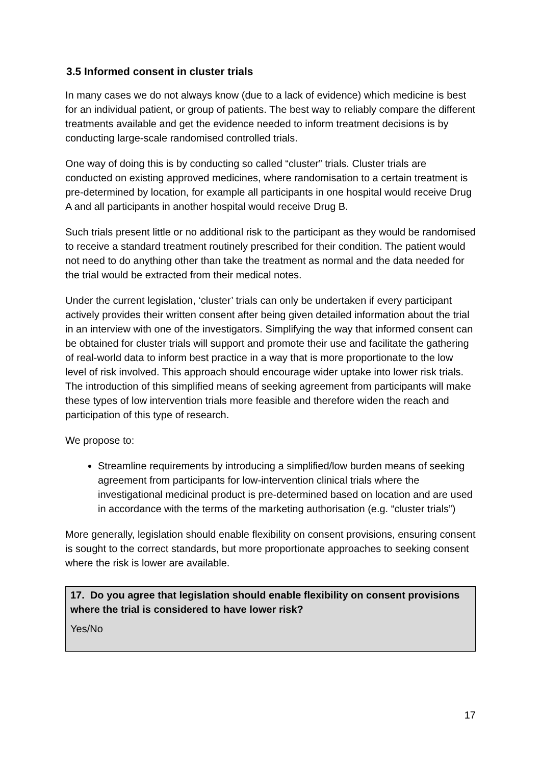3.5 Informed consent in cluster trials
In many cases we do not always know (due to a lack of evidence) which medicine is best for an individual patient, or group of patients. The best way to reliably compare the different treatments available and get the evidence needed to inform treatment decisions is by conducting large-scale randomised controlled trials.
One way of doing this is by conducting so called “cluster” trials. Cluster trials are conducted on existing approved medicines, where randomisation to a certain treatment is pre-determined by location, for example all participants in one hospital would receive Drug A and all participants in another hospital would receive Drug B.
Such trials present little or no additional risk to the participant as they would be randomised to receive a standard treatment routinely prescribed for their condition. The patient would not need to do anything other than take the treatment as normal and the data needed for the trial would be extracted from their medical notes.
Under the current legislation, ‘cluster’ trials can only be undertaken if every participant actively provides their written consent after being given detailed information about the trial in an interview with one of the investigators. Simplifying the way that informed consent can be obtained for cluster trials will support and promote their use and facilitate the gathering of real-world data to inform best practice in a way that is more proportionate to the low level of risk involved. This approach should encourage wider uptake into lower risk trials. The introduction of this simplified means of seeking agreement from participants will make these types of low intervention trials more feasible and therefore widen the reach and participation of this type of research.
We propose to:
Streamline requirements by introducing a simplified/low burden means of seeking agreement from participants for low-intervention clinical trials where the investigational medicinal product is pre-determined based on location and are used in accordance with the terms of the marketing authorisation (e.g. “cluster trials”)
More generally, legislation should enable flexibility on consent provisions, ensuring consent is sought to the correct standards, but more proportionate approaches to seeking consent where the risk is lower are available.
17. Do you agree that legislation should enable flexibility on consent provisions where the trial is considered to have lower risk?
Yes/No
17